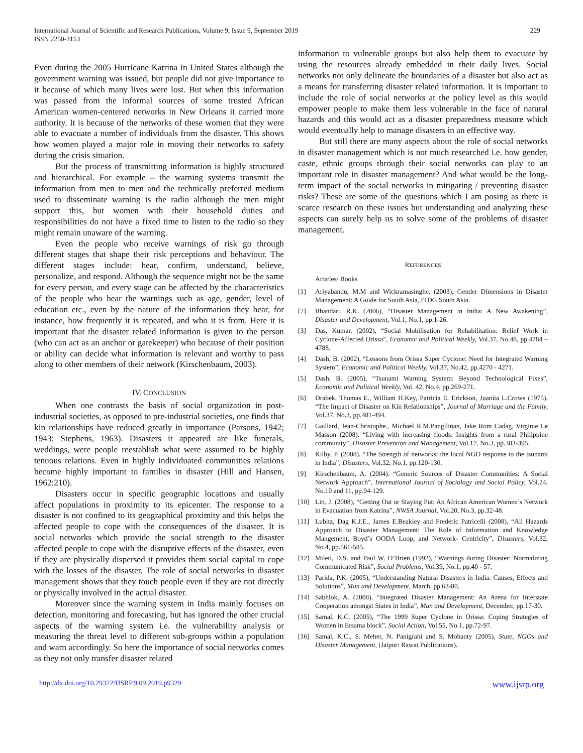International Journal of Scientific and Research Publications, Volume 9, Issue 9, September 2019
ISSN 2250-3153
229
Even during the 2005 Hurricane Katrina in United States although the government warning was issued, but people did not give importance to it because of which many lives were lost. But when this information was passed from the informal sources of some trusted African American women-centered networks in New Orleans it carried more authority. It is because of the networks of these women that they were able to evacuate a number of individuals from the disaster. This shows how women played a major role in moving their networks to safety during the crisis situation.
But the process of transmitting information is highly structured and hierarchical. For example – the warning systems transmit the information from men to men and the technically preferred medium used to disseminate warning is the radio although the men might support this, but women with their household duties and responsibilities do not have a fixed time to listen to the radio so they might remain unaware of the warning.
Even the people who receive warnings of risk go through different stages that shape their risk perceptions and behaviour. The different stages include: hear, confirm, understand, believe, personalize, and respond. Although the sequence might not be the same for every person, and every stage can be affected by the characteristics of the people who hear the warnings such as age, gender, level of education etc., even by the nature of the information they hear, for instance, how frequently it is repeated, and who it is from. Here it is important that the disaster related information is given to the person (who can act as an anchor or gatekeeper) who because of their position or ability can decide what information is relevant and worthy to pass along to other members of their network (Kirschenbaum, 2003).
IV. CONCLUSION
When one contrasts the basis of social organization in post-industrial societies, as opposed to pre-industrial societies, one finds that kin relationships have reduced greatly in importance (Parsons, 1942; 1943; Stephens, 1963). Disasters it appeared are like funerals, weddings, were people reestablish what were assumed to be highly tenuous relations. Even in highly individuated communities relations become highly important to families in disaster (Hill and Hansen, 1962:210).
Disasters occur in specific geographic locations and usually affect populations in proximity to its epicenter. The response to a disaster is not confined to its geographical proximity and this helps the affected people to cope with the consequences of the disaster. It is social networks which provide the social strength to the disaster affected people to cope with the disruptive effects of the disaster, even if they are physically dispersed it provides them social capital to cope with the losses of the disaster. The role of social networks in disaster management shows that they touch people even if they are not directly or physically involved in the actual disaster.
Moreover since the warning system in India mainly focuses on detection, monitoring and forecasting, but has ignored the other crucial aspects of the warning system i.e. the vulnerability analysis or measuring the threat level to different sub-groups within a population and warn accordingly. So here the importance of social networks comes as they not only transfer disaster related
information to vulnerable groups but also help them to evacuate by using the resources already embedded in their daily lives. Social networks not only delineate the boundaries of a disaster but also act as a means for transferring disaster related information. It is important to include the role of social networks at the policy level as this would empower people to make them less vulnerable in the face of natural hazards and this would act as a disaster preparedness measure which would eventually help to manage disasters in an effective way.
But still there are many aspects about the role of social networks in disaster management which is not much researched i.e. how gender, caste, ethnic groups through their social networks can play to an important role in disaster management? And what would be the long-term impact of the social networks in mitigating / preventing disaster risks? These are some of the questions which I am posing as there is scarce research on these issues but understanding and analyzing these aspects can surely help us to solve some of the problems of disaster management.
REFERENCES
Articles/ Books
[1] Ariyabandu, M.M and Wickramasinghe. (2003), Gender Dimensions in Disaster Management: A Guide for South Asia, ITDG South Asia.
[2] Bhandari, R.K. (2006), “Disaster Management in India: A New Awakening”, Disaster and Development, Vol.1, No.1, pp.1-26.
[3] Das, Kumar. (2002), “Social Mobilisation for Rehabilitation: Relief Work in Cyclone-Affected Orissa”, Economic and Political Weekly, Vol.37, No.48, pp.4784 – 4788.
[4] Dash, B. (2002), “Lessons from Orissa Super Cyclone: Need for Integrated Warning System”, Economic and Political Weekly, Vol.37, No.42, pp.4270 - 4271.
[5] Dash, B. (2005), “Tsunami Warning System: Beyond Technological Fixes”, Economic and Political Weekly, Vol. 42, No.4, pp.269-271.
[6] Drabek, Thomas E., William H.Key, Patricia E. Erickson, Juanita L.Crowe (1975), “The Impact of Disaster on Kin Relationships”, Journal of Marriage and the Family, Vol.37, No.3, pp.481-494.
[7] Gaillard, Jean-Christophe., Michael R.M.Pangilinan, Jake Rom Cadag, Virginie Le Masson (2008). “Living with increasing floods: Insights from a rural Philippine community”, Disaster Prevention and Management, Vol.17, No.3, pp.383-395.
[8] Kilby, P. (2008). “The Strength of networks: the local NGO response to the tsunami in India”, Disasters, Vol.32, No.1, pp.120-130.
[9] Kirschenbaum, A. (2004). “Generic Sources of Disaster Communities: A Social Network Approach”, International Journal of Sociology and Social Policy, Vol.24, No.10 and 11, pp.94-129.
[10] Litt, J. (2008), “Getting Out or Staying Put: An African American Women’s Network in Evacuation from Katrina”, NWSA Journal, Vol.20, No.3, pp.32-48.
[11] Lubitz, Dag K.J.E., James E.Beakley and Frederic Patricelli (2008). “All Hazards Approach to Disaster Management: The Role of Information and Knowledge Mangement, Boyd’s OODA Loop, and Network- Centricity”, Disasters, Vol.32, No.4, pp.561-585.
[12] Mileti, D.S. and Paul W. O’Brien (1992), “Warnings during Disaster: Normalizing Communicated Risk”, Social Problems, Vol.39, No.1, pp.40 - 57.
[13] Parida, P.K. (2005), “Understanding Natural Disasters in India: Causes, Effects and Solutions”, Man and Development, March, pp.63-80.
[14] Sabhlok, A. (2008), “Integrated Disaster Management: An Arena for Interstate Cooperation amongst States in India”, Man and Development, December, pp.17-30.
[15] Samal, K.C. (2005), “The 1999 Super Cyclone in Orissa: Coping Strategies of Women in Ersama block”, Social Action, Vol.55, No.1, pp.72-97.
[16] Samal, K.C., S. Meher, N. Panigrahi and S. Mohanty (2005), State, NGOs and Disaster Management, (Jaipur: Rawat Publications).
http://dx.doi.org/10.29322/IJSRP.9.09.2019.p9329 www.ijsrp.org